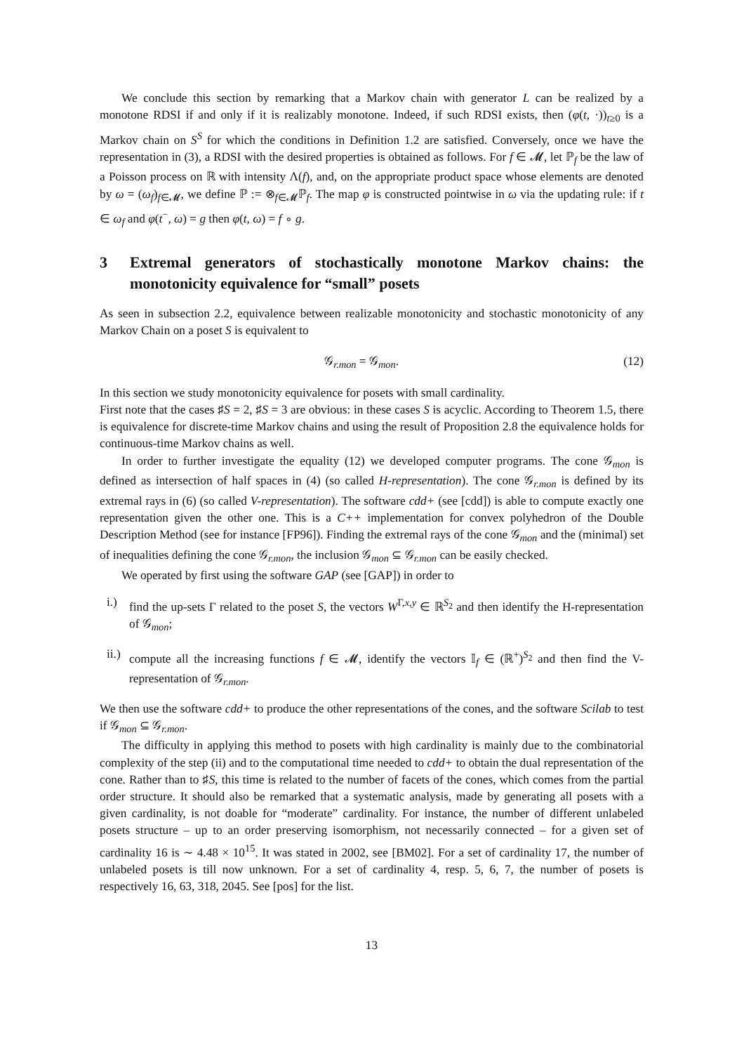We conclude this section by remarking that a Markov chain with generator L can be realized by a monotone RDSI if and only if it is realizably monotone. Indeed, if such RDSI exists, then (φ(t, ·))<sub>t≥0</sub> is a Markov chain on S<sup>S</sup> for which the conditions in Definition 1.2 are satisfied. Conversely, once we have the representation in (3), a RDSI with the desired properties is obtained as follows. For f ∈ 𝓜, let ℙ<sub>f</sub> be the law of a Poisson process on ℝ with intensity Λ(f), and, on the appropriate product space whose elements are denoted by ω = (ω<sub>f</sub>)<sub>f∈𝓜</sub>, we define ℙ := ⊗<sub>f∈𝓜</sub>ℙ<sub>f</sub>. The map φ is constructed pointwise in ω via the updating rule: if t ∈ ω<sub>f</sub> and φ(t<sup>−</sup>, ω) = g then φ(t, ω) = f ∘ g.
3 Extremal generators of stochastically monotone Markov chains: the monotonicity equivalence for “small” posets
As seen in subsection 2.2, equivalence between realizable monotonicity and stochastic monotonicity of any Markov Chain on a poset S is equivalent to
𝒢<sub>r.mon</sub> = 𝒢<sub>mon</sub>. (12)
In this section we study monotonicity equivalence for posets with small cardinality.
First note that the cases ♯S = 2, ♯S = 3 are obvious: in these cases S is acyclic. According to Theorem 1.5, there is equivalence for discrete-time Markov chains and using the result of Proposition 2.8 the equivalence holds for continuous-time Markov chains as well.
In order to further investigate the equality (12) we developed computer programs. The cone 𝒢<sub>mon</sub> is defined as intersection of half spaces in (4) (so called H-representation). The cone 𝒢<sub>r.mon</sub> is defined by its extremal rays in (6) (so called V-representation). The software cdd+ (see [cdd]) is able to compute exactly one representation given the other one. This is a C++ implementation for convex polyhedron of the Double Description Method (see for instance [FP96]). Finding the extremal rays of the cone 𝒢<sub>mon</sub> and the (minimal) set of inequalities defining the cone 𝒢<sub>r.mon</sub>, the inclusion 𝒢<sub>mon</sub> ⊆ 𝒢<sub>r.mon</sub> can be easily checked.
We operated by first using the software GAP (see [GAP]) in order to
i.) find the up-sets Γ related to the poset S, the vectors W<sup>Γ,x,y</sup> ∈ ℝ<sup>S<sub>2</sub></sup> and then identify the H-representation of 𝒢<sub>mon</sub>;
ii.) compute all the increasing functions f ∈ 𝓜, identify the vectors 𝕀<sub>f</sub> ∈ (ℝ<sup>+</sup>)<sup>S<sub>2</sub></sup> and then find the V-representation of 𝒢<sub>r.mon</sub>.
We then use the software cdd+ to produce the other representations of the cones, and the software Scilab to test if 𝒢<sub>mon</sub> ⊆ 𝒢<sub>r.mon</sub>.
The difficulty in applying this method to posets with high cardinality is mainly due to the combinatorial complexity of the step (ii) and to the computational time needed to cdd+ to obtain the dual representation of the cone. Rather than to ♯S, this time is related to the number of facets of the cones, which comes from the partial order structure. It should also be remarked that a systematic analysis, made by generating all posets with a given cardinality, is not doable for “moderate” cardinality. For instance, the number of different unlabeled posets structure – up to an order preserving isomorphism, not necessarily connected – for a given set of cardinality 16 is ∼ 4.48 × 10<sup>15</sup>. It was stated in 2002, see [BM02]. For a set of cardinality 17, the number of unlabeled posets is till now unknown. For a set of cardinality 4, resp. 5, 6, 7, the number of posets is respectively 16, 63, 318, 2045. See [pos] for the list.
13